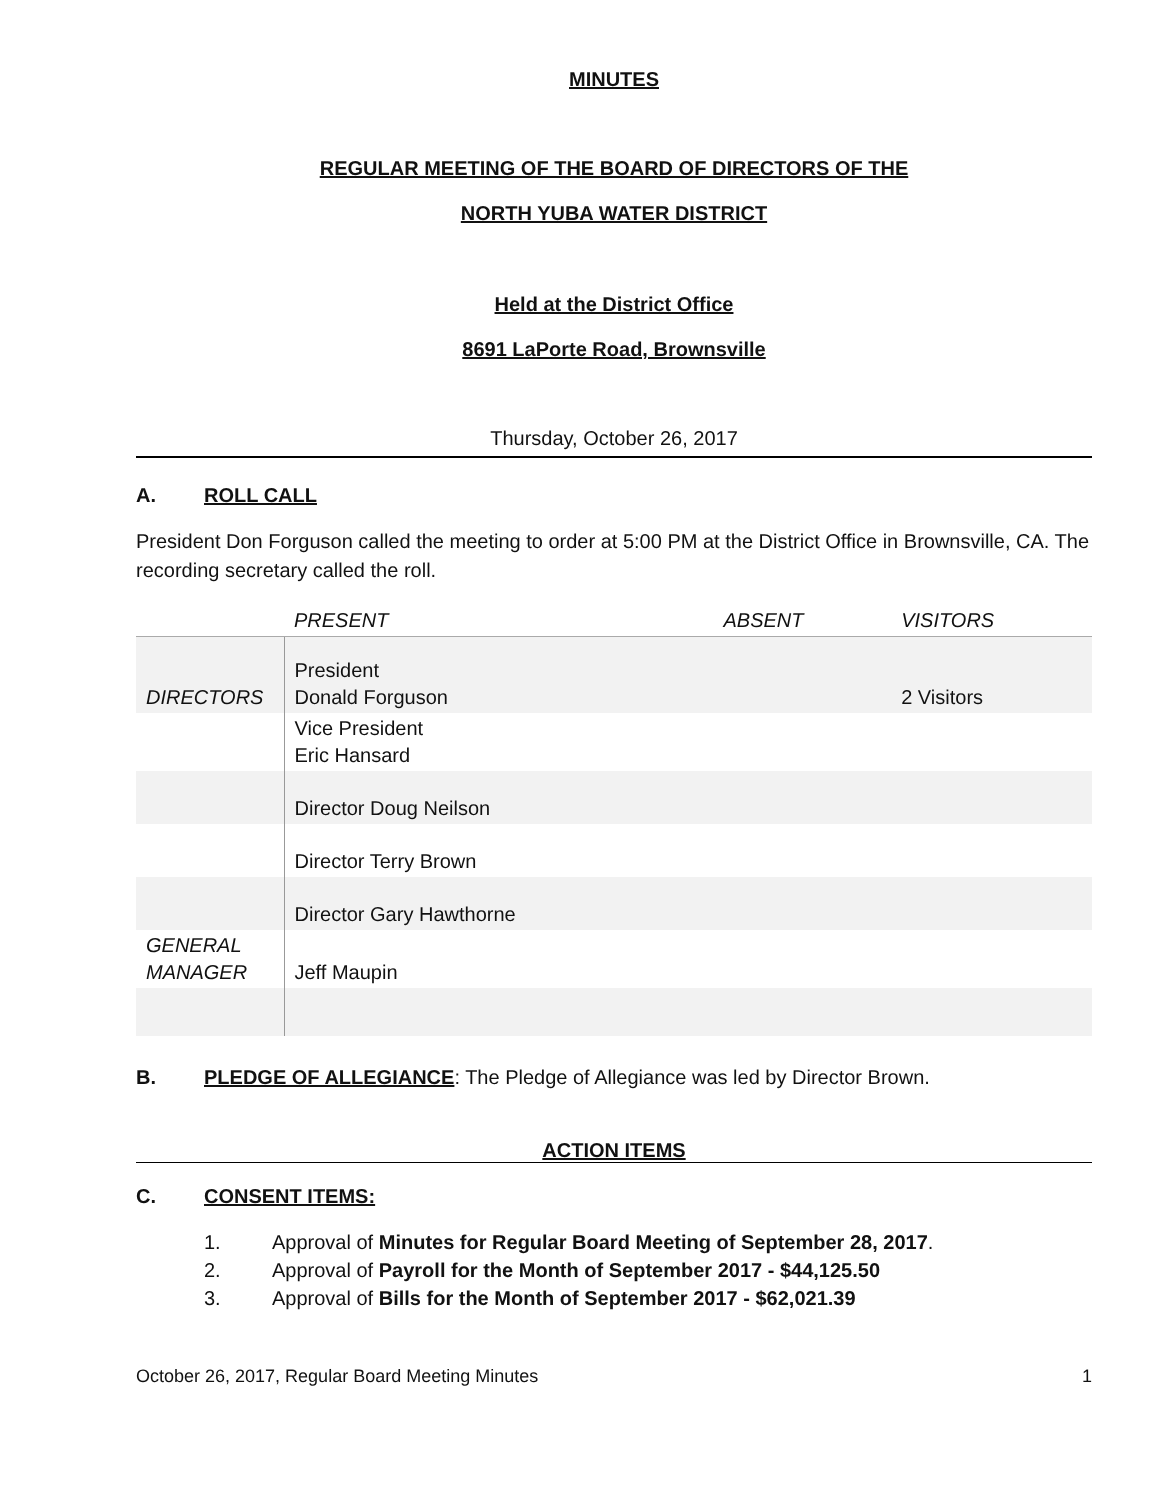MINUTES
REGULAR MEETING OF THE BOARD OF DIRECTORS OF THE
NORTH YUBA WATER DISTRICT
Held at the District Office
8691 LaPorte Road, Brownsville
Thursday, October 26, 2017
A. ROLL CALL
President Don Forguson called the meeting to order at 5:00 PM at the District Office in Brownsville, CA. The recording secretary called the roll.
| | PRESENT | ABSENT | VISITORS |
| --- | --- | --- | --- |
| DIRECTORS | President Donald Forguson | | 2 Visitors |
| | Vice President Eric Hansard | | |
| | Director Doug Neilson | | |
| | Director Terry Brown | | |
| | Director Gary Hawthorne | | |
| GENERAL MANAGER | Jeff Maupin | | |
B. PLEDGE OF ALLEGIANCE: The Pledge of Allegiance was led by Director Brown.
ACTION ITEMS
C. CONSENT ITEMS:
1. Approval of Minutes for Regular Board Meeting of September 28, 2017.
2. Approval of Payroll for the Month of September 2017 - $44,125.50
3. Approval of Bills for the Month of September 2017 - $62,021.39
October 26, 2017, Regular Board Meeting Minutes 1